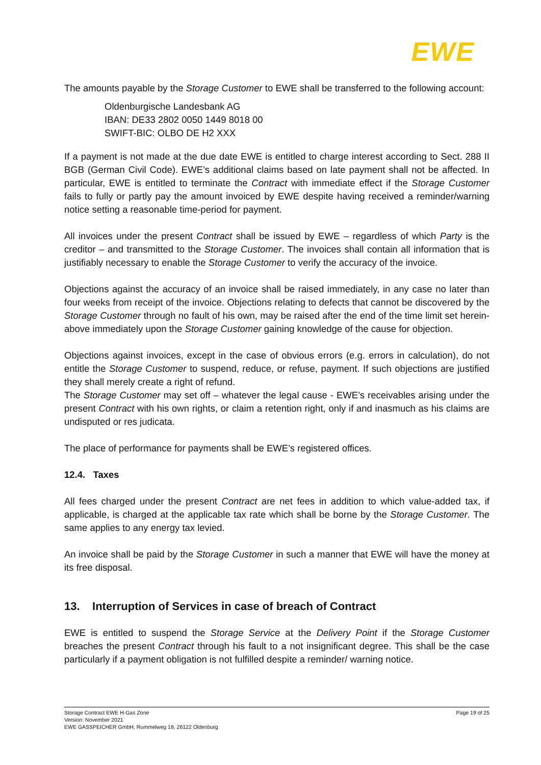EWE
The amounts payable by the Storage Customer to EWE shall be transferred to the following account:
Oldenburgische Landesbank AG
IBAN: DE33 2802 0050 1449 8018 00
SWIFT-BIC: OLBO DE H2 XXX
If a payment is not made at the due date EWE is entitled to charge interest according to Sect. 288 II BGB (German Civil Code). EWE’s additional claims based on late payment shall not be affected. In particular, EWE is entitled to terminate the Contract with immediate effect if the Storage Customer fails to fully or partly pay the amount invoiced by EWE despite having received a reminder/warning notice setting a reasonable time-period for payment.
All invoices under the present Contract shall be issued by EWE – regardless of which Party is the creditor – and transmitted to the Storage Customer. The invoices shall contain all information that is justifiably necessary to enable the Storage Customer to verify the accuracy of the invoice.
Objections against the accuracy of an invoice shall be raised immediately, in any case no later than four weeks from receipt of the invoice. Objections relating to defects that cannot be discovered by the Storage Customer through no fault of his own, may be raised after the end of the time limit set herein-above immediately upon the Storage Customer gaining knowledge of the cause for objection.
Objections against invoices, except in the case of obvious errors (e.g. errors in calculation), do not entitle the Storage Customer to suspend, reduce, or refuse, payment. If such objections are justified they shall merely create a right of refund.
The Storage Customer may set off – whatever the legal cause - EWE’s receivables arising under the present Contract with his own rights, or claim a retention right, only if and inasmuch as his claims are undisputed or res judicata.
The place of performance for payments shall be EWE’s registered offices.
12.4. Taxes
All fees charged under the present Contract are net fees in addition to which value-added tax, if applicable, is charged at the applicable tax rate which shall be borne by the Storage Customer. The same applies to any energy tax levied.
An invoice shall be paid by the Storage Customer in such a manner that EWE will have the money at its free disposal.
13. Interruption of Services in case of breach of Contract
EWE is entitled to suspend the Storage Service at the Delivery Point if the Storage Customer breaches the present Contract through his fault to a not insignificant degree. This shall be the case particularly if a payment obligation is not fulfilled despite a reminder/ warning notice.
Storage Contract EWE H-Gas Zone
Version: November 2021
EWE GASSPEICHER GmbH, Rummelweg 18, 26122 Oldenburg
Page 19 of 25